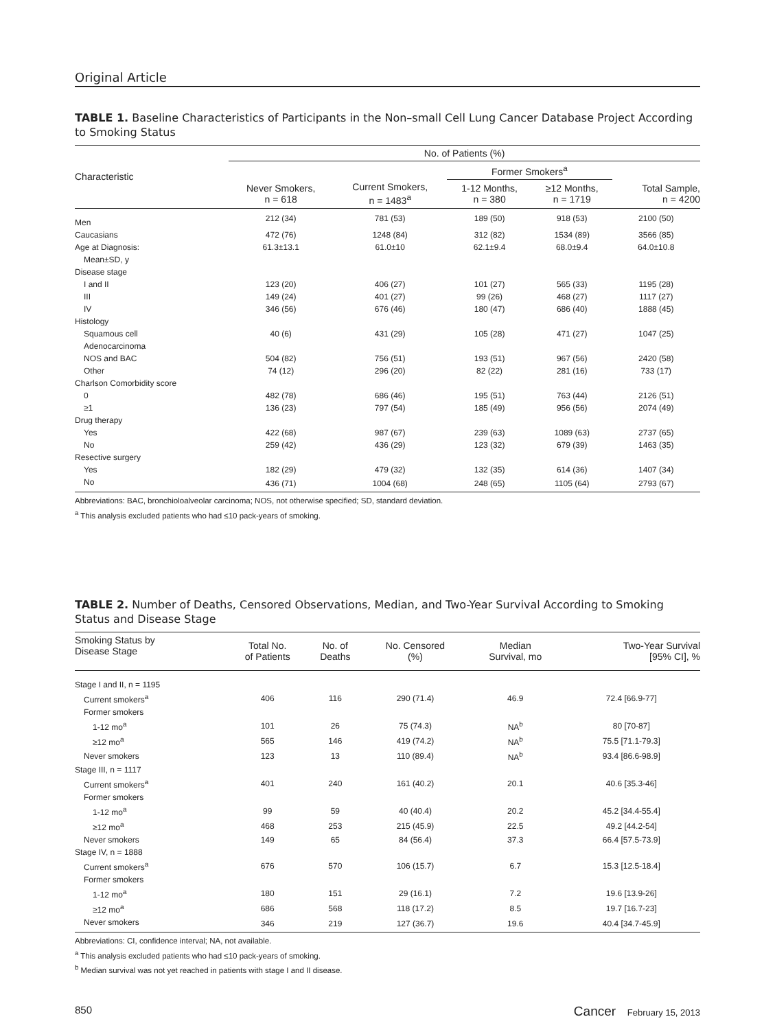Original Article
TABLE 1. Baseline Characteristics of Participants in the Non–small Cell Lung Cancer Database Project According to Smoking Status
| Characteristic | No. of Patients (%) | | | | |
| --- | --- | --- | --- | --- | --- |
| | | | Former Smokers<sup>a</sup> | | |
| | Never Smokers, n = 618 | Current Smokers, n = 1483<sup>a</sup> | 1-12 Months, n = 380 | ≥12 Months, n = 1719 | Total Sample, n = 4200 |
| Men | 212 (34) | 781 (53) | 189 (50) | 918 (53) | 2100 (50) |
| Caucasians | 472 (76) | 1248 (84) | 312 (82) | 1534 (89) | 3566 (85) |
| Age at Diagnosis: | 61.3±13.1 | 61.0±10 | 62.1±9.4 | 68.0±9.4 | 64.0±10.8 |
| Mean±SD, y | | | | | |
| Disease stage | | | | | |
| I and II | 123 (20) | 406 (27) | 101 (27) | 565 (33) | 1195 (28) |
| III | 149 (24) | 401 (27) | 99 (26) | 468 (27) | 1117 (27) |
| IV | 346 (56) | 676 (46) | 180 (47) | 686 (40) | 1888 (45) |
| Histology | | | | | |
| Squamous cell | 40 (6) | 431 (29) | 105 (28) | 471 (27) | 1047 (25) |
| Adenocarcinoma | | | | | |
| NOS and BAC | 504 (82) | 756 (51) | 193 (51) | 967 (56) | 2420 (58) |
| Other | 74 (12) | 296 (20) | 82 (22) | 281 (16) | 733 (17) |
| Charlson Comorbidity score | | | | | |
| 0 | 482 (78) | 686 (46) | 195 (51) | 763 (44) | 2126 (51) |
| ≥1 | 136 (23) | 797 (54) | 185 (49) | 956 (56) | 2074 (49) |
| Drug therapy | | | | | |
| Yes | 422 (68) | 987 (67) | 239 (63) | 1089 (63) | 2737 (65) |
| No | 259 (42) | 436 (29) | 123 (32) | 679 (39) | 1463 (35) |
| Resective surgery | | | | | |
| Yes | 182 (29) | 479 (32) | 132 (35) | 614 (36) | 1407 (34) |
| No | 436 (71) | 1004 (68) | 248 (65) | 1105 (64) | 2793 (67) |
Abbreviations: BAC, bronchioloalveolar carcinoma; NOS, not otherwise specified; SD, standard deviation.
<sup>a</sup> This analysis excluded patients who had ≤10 pack-years of smoking.
TABLE 2. Number of Deaths, Censored Observations, Median, and Two-Year Survival According to Smoking Status and Disease Stage
| Smoking Status by Disease Stage | Total No. of Patients | No. of Deaths | No. Censored (%) | Median Survival, mo | Two-Year Survival [95% CI], % |
| --- | --- | --- | --- | --- | --- |
| Stage I and II, n = 1195 | | | | | |
| Current smokers<sup>a</sup> | 406 | 116 | 290 (71.4) | 46.9 | 72.4 [66.9-77] |
| Former smokers | | | | | |
| 1-12 mo<sup>a</sup> | 101 | 26 | 75 (74.3) | NA<sup>b</sup> | 80 [70-87] |
| ≥12 mo<sup>a</sup> | 565 | 146 | 419 (74.2) | NA<sup>b</sup> | 75.5 [71.1-79.3] |
| Never smokers | 123 | 13 | 110 (89.4) | NA<sup>b</sup> | 93.4 [86.6-98.9] |
| Stage III, n = 1117 | | | | | |
| Current smokers<sup>a</sup> | 401 | 240 | 161 (40.2) | 20.1 | 40.6 [35.3-46] |
| Former smokers | | | | | |
| 1-12 mo<sup>a</sup> | 99 | 59 | 40 (40.4) | 20.2 | 45.2 [34.4-55.4] |
| ≥12 mo<sup>a</sup> | 468 | 253 | 215 (45.9) | 22.5 | 49.2 [44.2-54] |
| Never smokers | 149 | 65 | 84 (56.4) | 37.3 | 66.4 [57.5-73.9] |
| Stage IV, n = 1888 | | | | | |
| Current smokers<sup>a</sup> | 676 | 570 | 106 (15.7) | 6.7 | 15.3 [12.5-18.4] |
| Former smokers | | | | | |
| 1-12 mo<sup>a</sup> | 180 | 151 | 29 (16.1) | 7.2 | 19.6 [13.9-26] |
| ≥12 mo<sup>a</sup> | 686 | 568 | 118 (17.2) | 8.5 | 19.7 [16.7-23] |
| Never smokers | 346 | 219 | 127 (36.7) | 19.6 | 40.4 [34.7-45.9] |
Abbreviations: CI, confidence interval; NA, not available.
<sup>a</sup> This analysis excluded patients who had ≤10 pack-years of smoking.
<sup>b</sup> Median survival was not yet reached in patients with stage I and II disease.
850 Cancer February 15, 2013